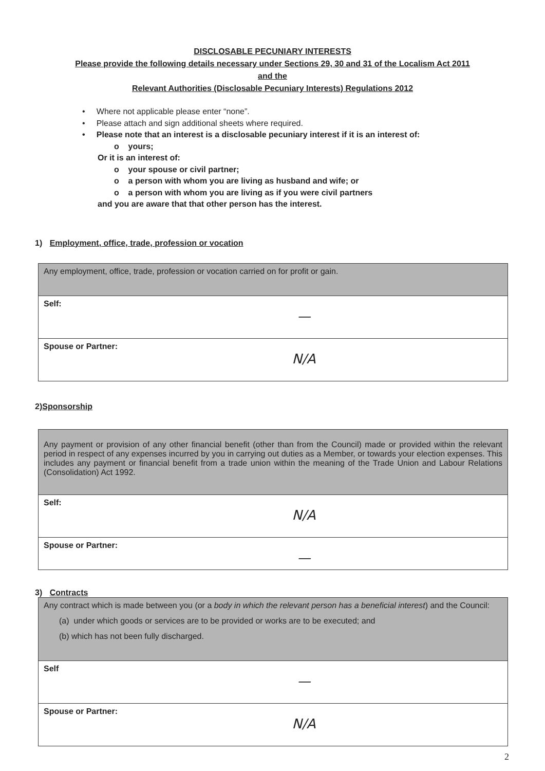DISCLOSABLE PECUNIARY INTERESTS
Please provide the following details necessary under Sections 29, 30 and 31 of the Localism Act 2011
and the
Relevant Authorities (Disclosable Pecuniary Interests) Regulations 2012
• Where not applicable please enter “none”.
• Please attach and sign additional sheets where required.
• Please note that an interest is a disclosable pecuniary interest if it is an interest of:
o yours;
Or it is an interest of:
o your spouse or civil partner;
o a person with whom you are living as husband and wife; or
o a person with whom you are living as if you were civil partners
and you are aware that that other person has the interest.
1) Employment, office, trade, profession or vocation
| Any employment, office, trade, profession or vocation carried on for profit or gain. |
| Self: — |
| Spouse or Partner: N/A |
2)Sponsorship
| Any payment or provision of any other financial benefit (other than from the Council) made or provided within the relevant period in respect of any expenses incurred by you in carrying out duties as a Member, or towards your election expenses. This includes any payment or financial benefit from a trade union within the meaning of the Trade Union and Labour Relations (Consolidation) Act 1992. |
| Self: N/A |
| Spouse or Partner: — |
3) Contracts
| Any contract which is made between you (or a body in which the relevant person has a beneficial interest ) and the Council: (a) under which goods or services are to be provided or works are to be executed; and (b) which has not been fully discharged. |
| Self — |
| Spouse or Partner: N/A |
2